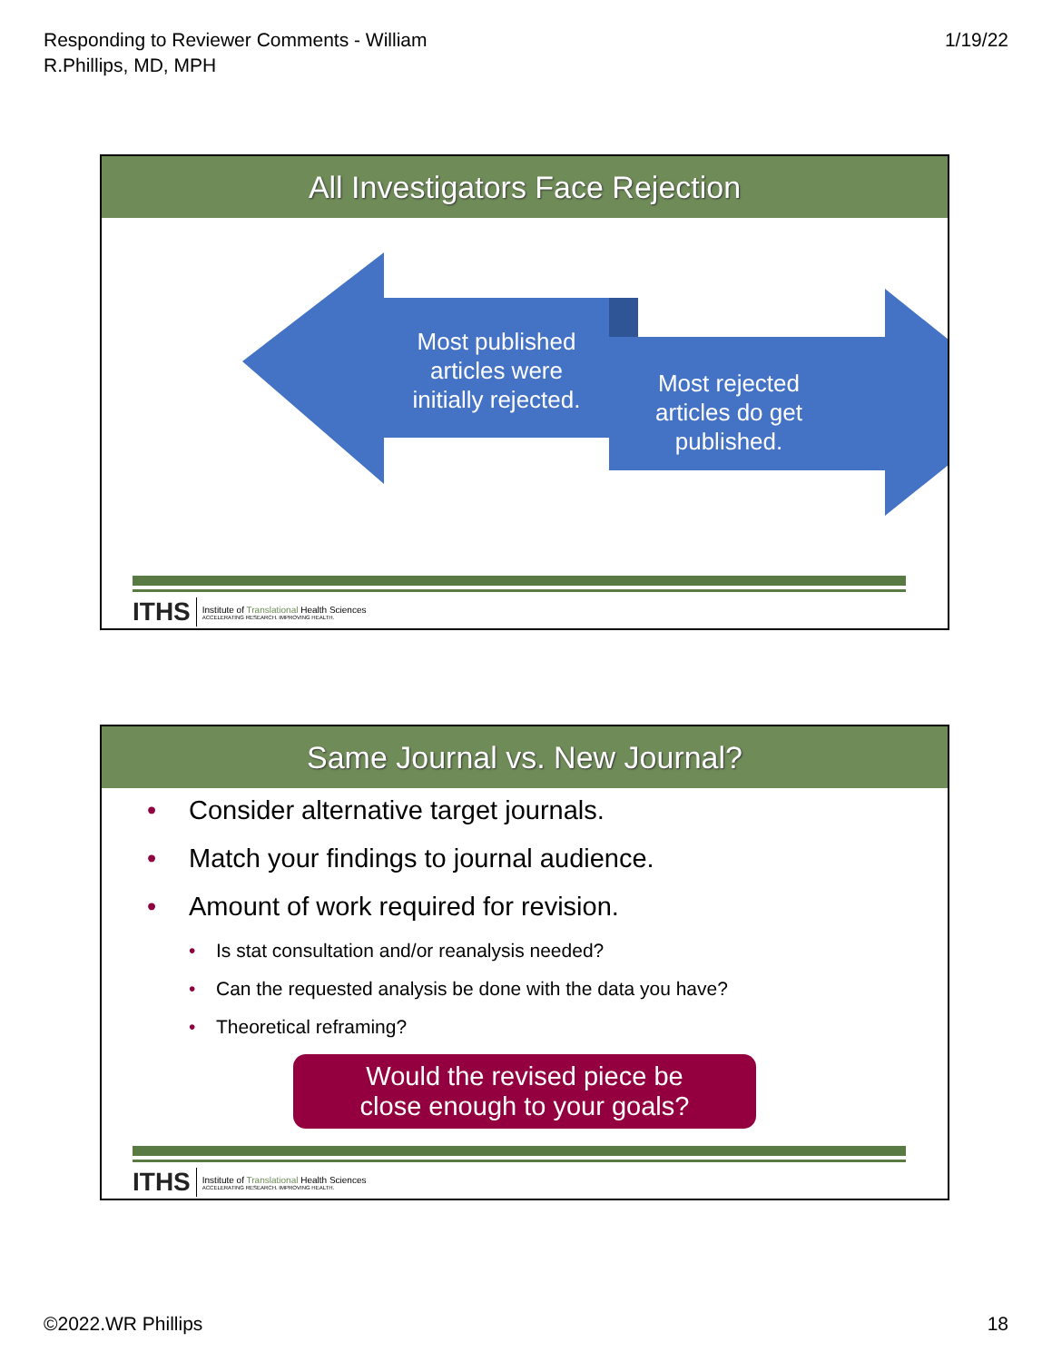Responding to Reviewer Comments - William
R.Phillips, MD, MPH
1/19/22
All Investigators Face Rejection
Most published articles were initially rejected.
Most rejected articles do get published.
ITHS
Institute of Translational Health Sciences
ACCELERATING RESEARCH. IMPROVING HEALTH.
Same Journal vs. New Journal?
• Consider alternative target journals.
• Match your findings to journal audience.
• Amount of work required for revision.
• Is stat consultation and/or reanalysis needed?
• Can the requested analysis be done with the data you have?
• Theoretical reframing?
Would the revised piece be
close enough to your goals?
ITHS
Institute of Translational Health Sciences
ACCELERATING RESEARCH. IMPROVING HEALTH.
©2022.WR Phillips 18